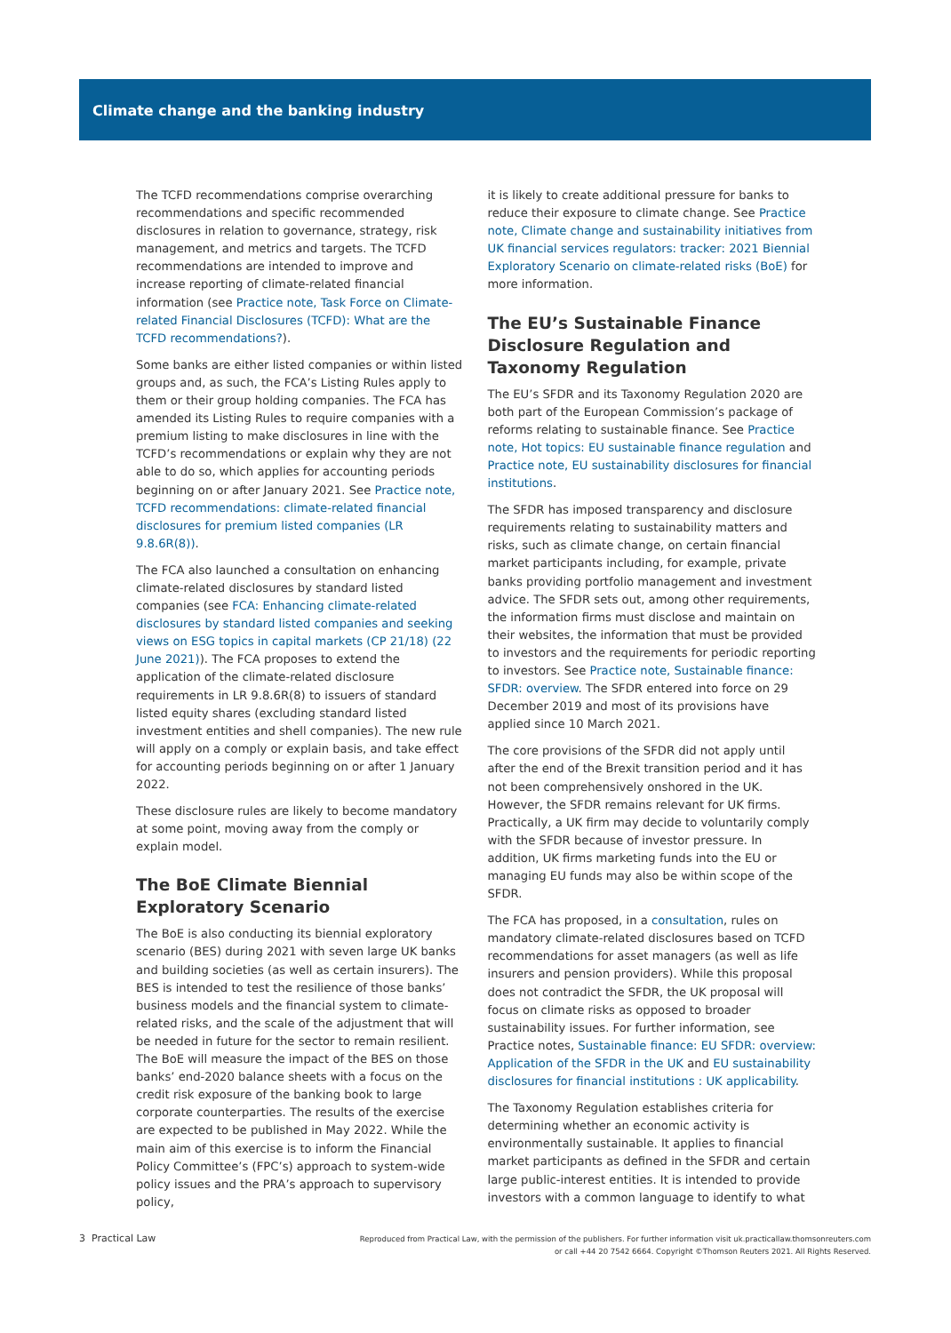Climate change and the banking industry
The TCFD recommendations comprise overarching recommendations and specific recommended disclosures in relation to governance, strategy, risk management, and metrics and targets. The TCFD recommendations are intended to improve and increase reporting of climate-related financial information (see Practice note, Task Force on Climate-related Financial Disclosures (TCFD): What are the TCFD recommendations?).
Some banks are either listed companies or within listed groups and, as such, the FCA’s Listing Rules apply to them or their group holding companies. The FCA has amended its Listing Rules to require companies with a premium listing to make disclosures in line with the TCFD’s recommendations or explain why they are not able to do so, which applies for accounting periods beginning on or after January 2021. See Practice note, TCFD recommendations: climate-related financial disclosures for premium listed companies (LR 9.8.6R(8)).
The FCA also launched a consultation on enhancing climate-related disclosures by standard listed companies (see FCA: Enhancing climate-related disclosures by standard listed companies and seeking views on ESG topics in capital markets (CP 21/18) (22 June 2021)). The FCA proposes to extend the application of the climate-related disclosure requirements in LR 9.8.6R(8) to issuers of standard listed equity shares (excluding standard listed investment entities and shell companies). The new rule will apply on a comply or explain basis, and take effect for accounting periods beginning on or after 1 January 2022.
These disclosure rules are likely to become mandatory at some point, moving away from the comply or explain model.
The BoE Climate Biennial Exploratory Scenario
The BoE is also conducting its biennial exploratory scenario (BES) during 2021 with seven large UK banks and building societies (as well as certain insurers). The BES is intended to test the resilience of those banks’ business models and the financial system to climate-related risks, and the scale of the adjustment that will be needed in future for the sector to remain resilient. The BoE will measure the impact of the BES on those banks’ end-2020 balance sheets with a focus on the credit risk exposure of the banking book to large corporate counterparties. The results of the exercise are expected to be published in May 2022. While the main aim of this exercise is to inform the Financial Policy Committee’s (FPC’s) approach to system-wide policy issues and the PRA’s approach to supervisory policy,
it is likely to create additional pressure for banks to reduce their exposure to climate change. See Practice note, Climate change and sustainability initiatives from UK financial services regulators: tracker: 2021 Biennial Exploratory Scenario on climate-related risks (BoE) for more information.
The EU’s Sustainable Finance Disclosure Regulation and Taxonomy Regulation
The EU’s SFDR and its Taxonomy Regulation 2020 are both part of the European Commission’s package of reforms relating to sustainable finance. See Practice note, Hot topics: EU sustainable finance regulation and Practice note, EU sustainability disclosures for financial institutions.
The SFDR has imposed transparency and disclosure requirements relating to sustainability matters and risks, such as climate change, on certain financial market participants including, for example, private banks providing portfolio management and investment advice. The SFDR sets out, among other requirements, the information firms must disclose and maintain on their websites, the information that must be provided to investors and the requirements for periodic reporting to investors. See Practice note, Sustainable finance: SFDR: overview. The SFDR entered into force on 29 December 2019 and most of its provisions have applied since 10 March 2021.
The core provisions of the SFDR did not apply until after the end of the Brexit transition period and it has not been comprehensively onshored in the UK. However, the SFDR remains relevant for UK firms. Practically, a UK firm may decide to voluntarily comply with the SFDR because of investor pressure. In addition, UK firms marketing funds into the EU or managing EU funds may also be within scope of the SFDR.
The FCA has proposed, in a consultation, rules on mandatory climate-related disclosures based on TCFD recommendations for asset managers (as well as life insurers and pension providers). While this proposal does not contradict the SFDR, the UK proposal will focus on climate risks as opposed to broader sustainability issues. For further information, see Practice notes, Sustainable finance: EU SFDR: overview: Application of the SFDR in the UK and EU sustainability disclosures for financial institutions : UK applicability.
The Taxonomy Regulation establishes criteria for determining whether an economic activity is environmentally sustainable. It applies to financial market participants as defined in the SFDR and certain large public-interest entities. It is intended to provide investors with a common language to identify to what
3 Practical Law
Reproduced from Practical Law, with the permission of the publishers. For further information visit uk.practicallaw.thomsonreuters.com
or call +44 20 7542 6664. Copyright ©Thomson Reuters 2021. All Rights Reserved.